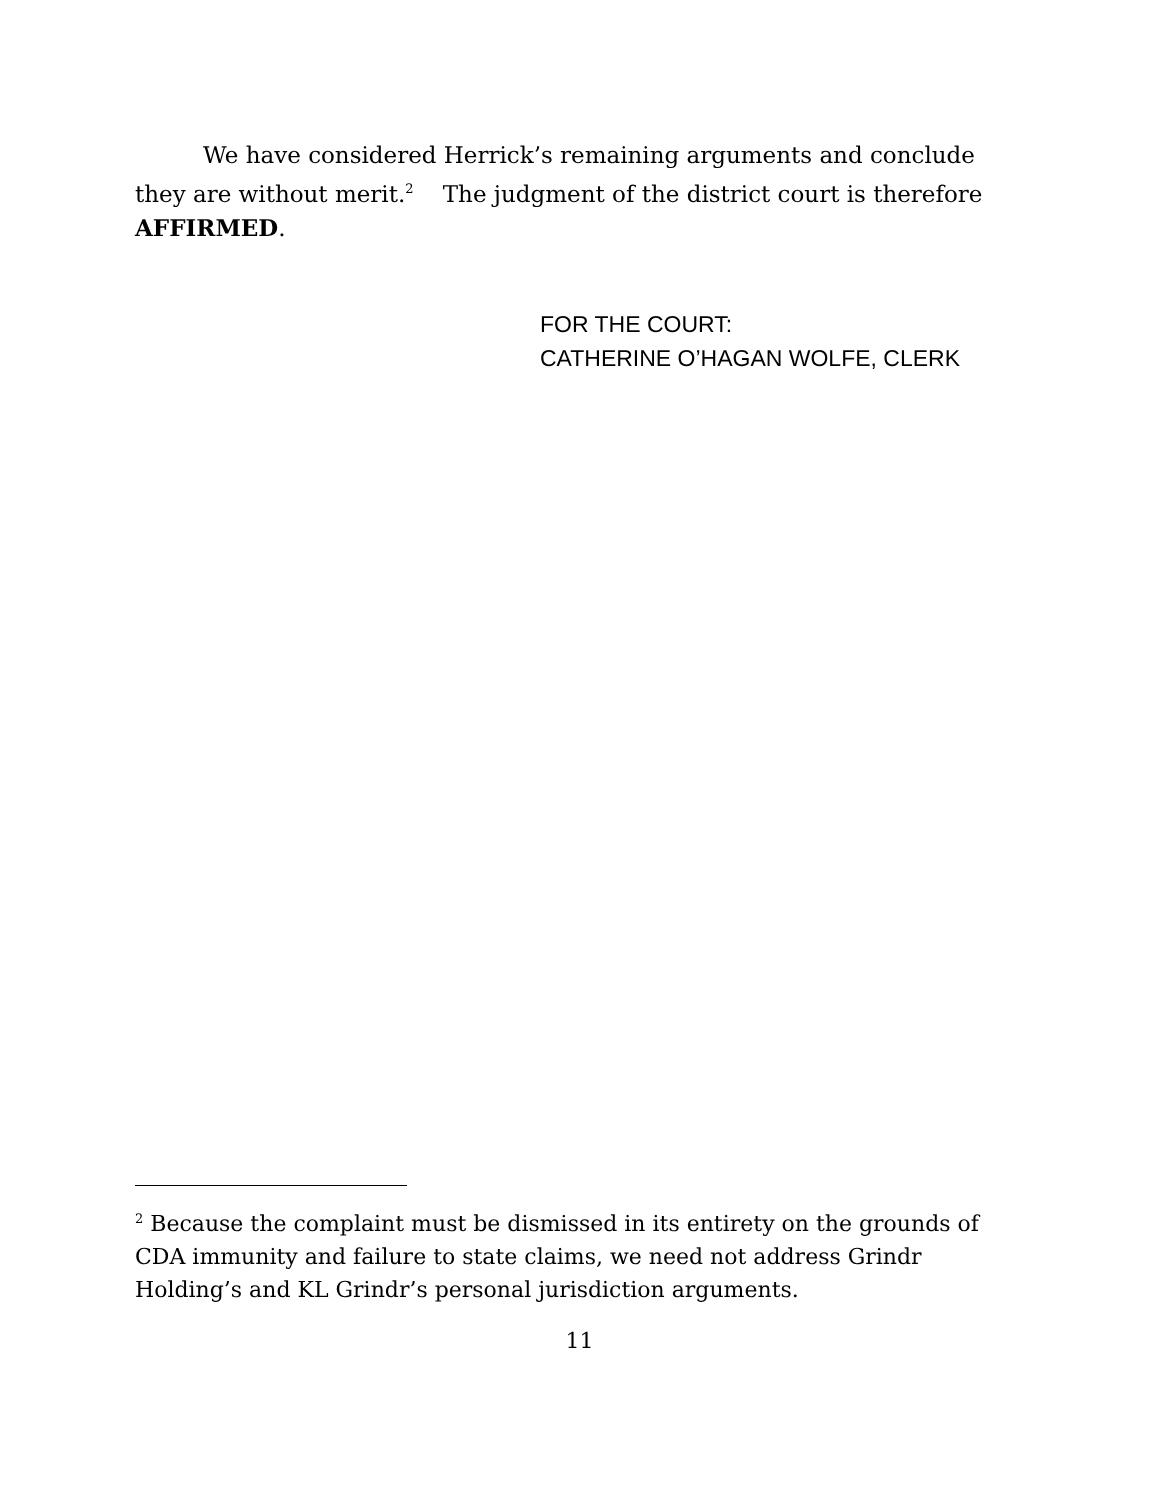We have considered Herrick’s remaining arguments and conclude they are without merit.<sup>2</sup> The judgment of the district court is therefore AFFIRMED.
FOR THE COURT:
CATHERINE O’HAGAN WOLFE, CLERK
<sup>2</sup> Because the complaint must be dismissed in its entirety on the grounds of CDA immunity and failure to state claims, we need not address Grindr Holding’s and KL Grindr’s personal jurisdiction arguments.
11